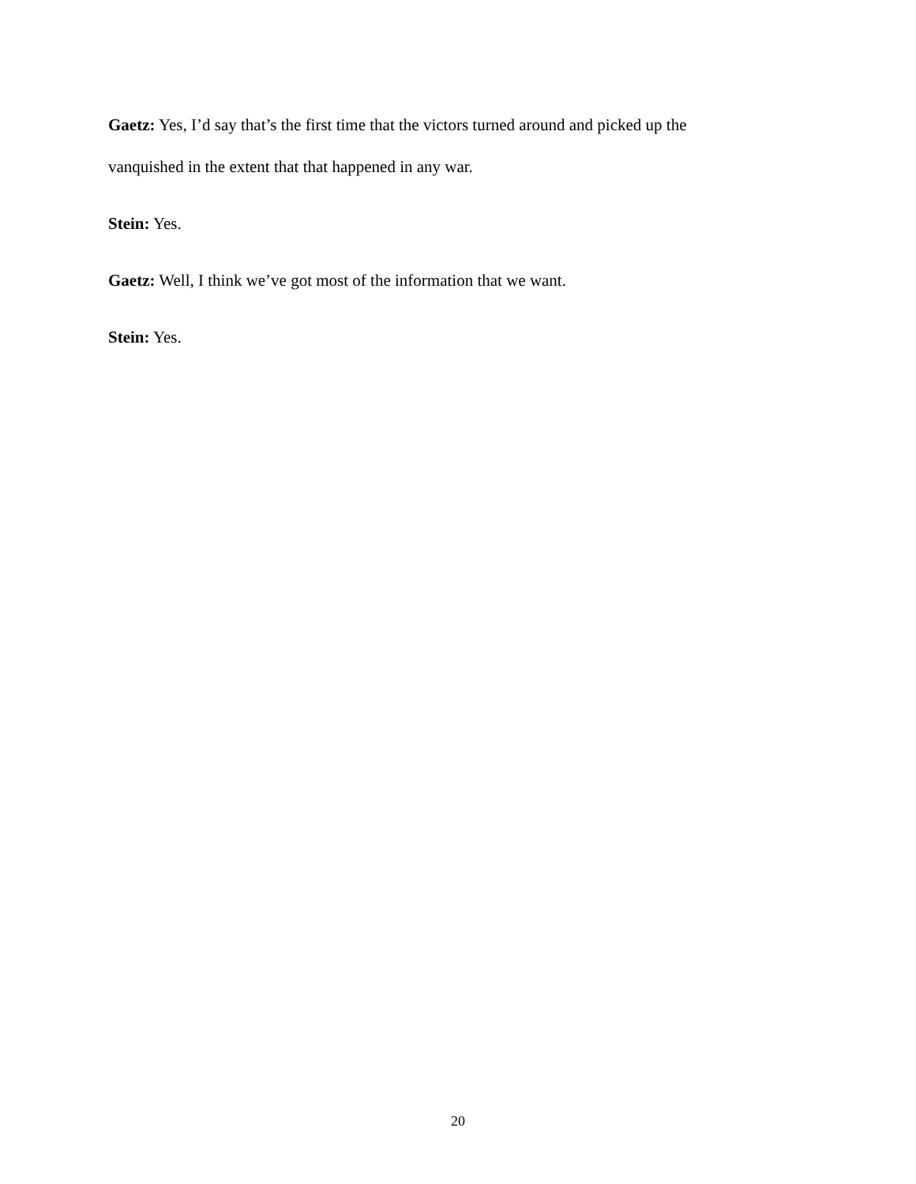Gaetz: Yes, I’d say that’s the first time that the victors turned around and picked up the vanquished in the extent that that happened in any war.
Stein: Yes.
Gaetz: Well, I think we’ve got most of the information that we want.
Stein: Yes.
20